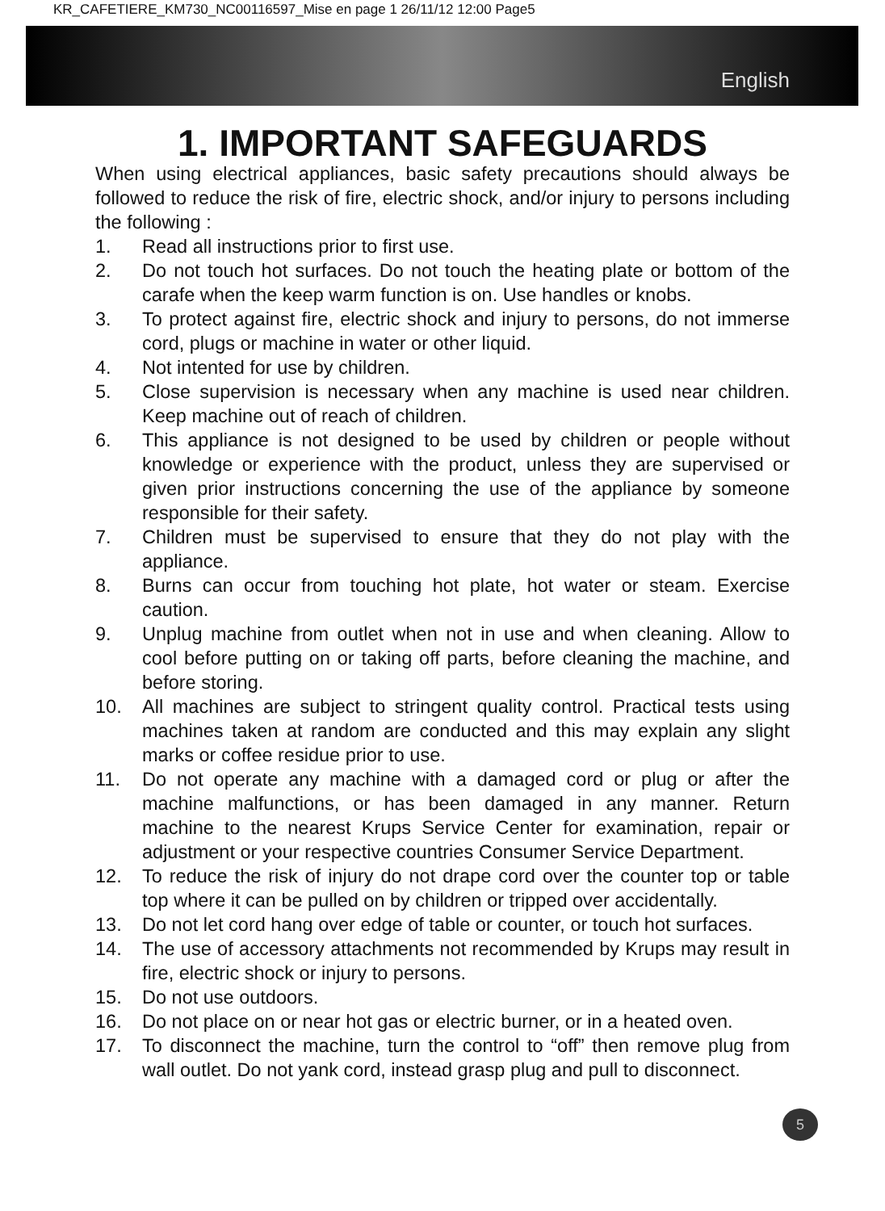KR_CAFETIERE_KM730_NC00116597_Mise en page 1 26/11/12 12:00 Page5
English
1. IMPORTANT SAFEGUARDS
When using electrical appliances, basic safety precautions should always be followed to reduce the risk of fire, electric shock, and/or injury to persons including the following :
1. Read all instructions prior to first use.
2. Do not touch hot surfaces. Do not touch the heating plate or bottom of the carafe when the keep warm function is on. Use handles or knobs.
3. To protect against fire, electric shock and injury to persons, do not immerse cord, plugs or machine in water or other liquid.
4. Not intented for use by children.
5. Close supervision is necessary when any machine is used near children. Keep machine out of reach of children.
6. This appliance is not designed to be used by children or people without knowledge or experience with the product, unless they are supervised or given prior instructions concerning the use of the appliance by someone responsible for their safety.
7. Children must be supervised to ensure that they do not play with the appliance.
8. Burns can occur from touching hot plate, hot water or steam. Exercise caution.
9. Unplug machine from outlet when not in use and when cleaning. Allow to cool before putting on or taking off parts, before cleaning the machine, and before storing.
10. All machines are subject to stringent quality control. Practical tests using machines taken at random are conducted and this may explain any slight marks or coffee residue prior to use.
11. Do not operate any machine with a damaged cord or plug or after the machine malfunctions, or has been damaged in any manner. Return machine to the nearest Krups Service Center for examination, repair or adjustment or your respective countries Consumer Service Department.
12. To reduce the risk of injury do not drape cord over the counter top or table top where it can be pulled on by children or tripped over accidentally.
13. Do not let cord hang over edge of table or counter, or touch hot surfaces.
14. The use of accessory attachments not recommended by Krups may result in fire, electric shock or injury to persons.
15. Do not use outdoors.
16. Do not place on or near hot gas or electric burner, or in a heated oven.
17. To disconnect the machine, turn the control to “off” then remove plug from wall outlet. Do not yank cord, instead grasp plug and pull to disconnect.
5